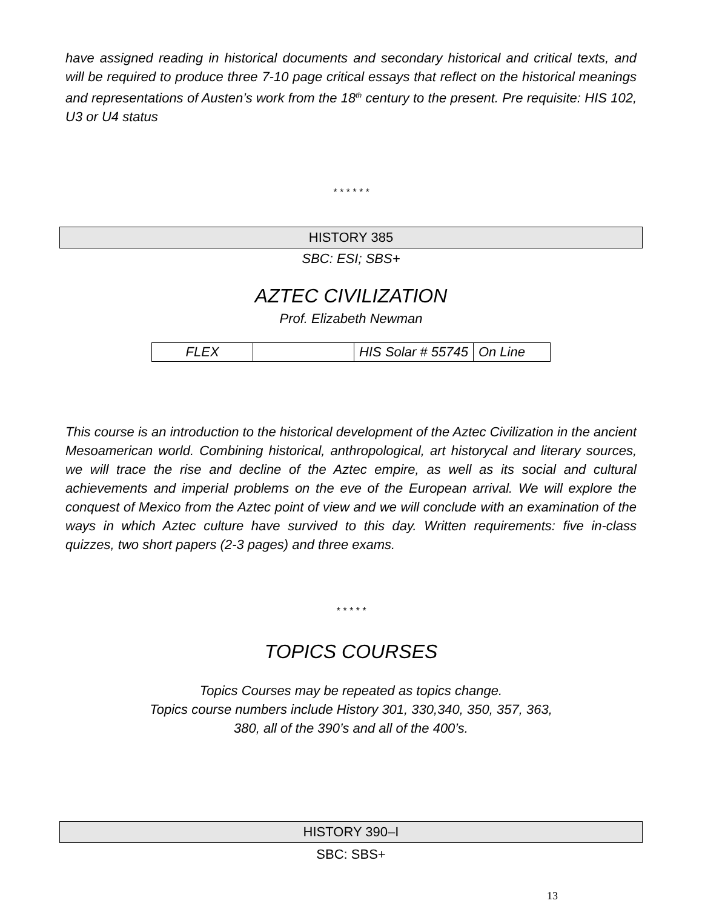have assigned reading in historical documents and secondary historical and critical texts, and will be required to produce three 7-10 page critical essays that reflect on the historical meanings and representations of Austen’s work from the 18<sup>th</sup> century to the present. Pre requisite: HIS 102, U3 or U4 status
* * * * * *
HISTORY 385
SBC: ESI; SBS+
AZTEC CIVILIZATION
Prof. Elizabeth Newman
| FLEX | | HIS Solar # 55745 | On Line |
This course is an introduction to the historical development of the Aztec Civilization in the ancient Mesoamerican world. Combining historical, anthropological, art historycal and literary sources, we will trace the rise and decline of the Aztec empire, as well as its social and cultural achievements and imperial problems on the eve of the European arrival. We will explore the conquest of Mexico from the Aztec point of view and we will conclude with an examination of the ways in which Aztec culture have survived to this day. Written requirements: five in-class quizzes, two short papers (2-3 pages) and three exams.
* * * * *
TOPICS COURSES
Topics Courses may be repeated as topics change.
Topics course numbers include History 301, 330,340, 350, 357, 363,
380, all of the 390’s and all of the 400’s.
HISTORY 390–I
SBC: SBS+
13